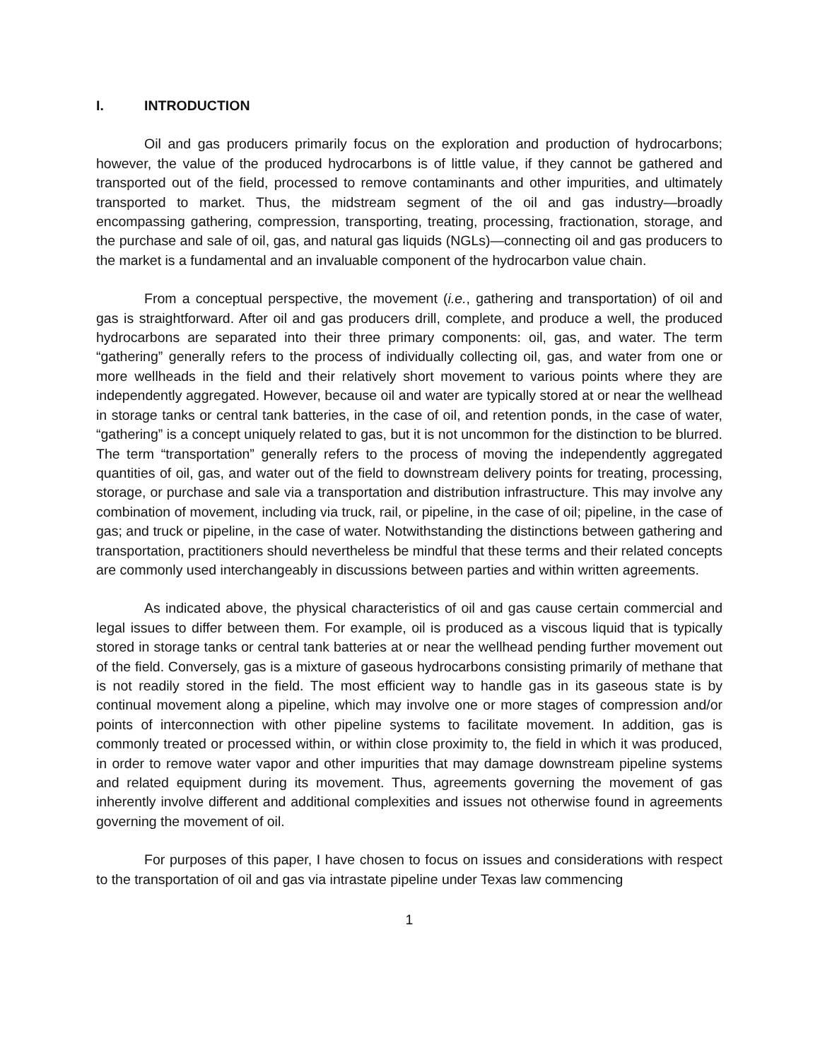I. INTRODUCTION
Oil and gas producers primarily focus on the exploration and production of hydrocarbons; however, the value of the produced hydrocarbons is of little value, if they cannot be gathered and transported out of the field, processed to remove contaminants and other impurities, and ultimately transported to market. Thus, the midstream segment of the oil and gas industry—broadly encompassing gathering, compression, transporting, treating, processing, fractionation, storage, and the purchase and sale of oil, gas, and natural gas liquids (NGLs)—connecting oil and gas producers to the market is a fundamental and an invaluable component of the hydrocarbon value chain.
From a conceptual perspective, the movement (i.e., gathering and transportation) of oil and gas is straightforward. After oil and gas producers drill, complete, and produce a well, the produced hydrocarbons are separated into their three primary components: oil, gas, and water. The term “gathering” generally refers to the process of individually collecting oil, gas, and water from one or more wellheads in the field and their relatively short movement to various points where they are independently aggregated. However, because oil and water are typically stored at or near the wellhead in storage tanks or central tank batteries, in the case of oil, and retention ponds, in the case of water, “gathering” is a concept uniquely related to gas, but it is not uncommon for the distinction to be blurred. The term “transportation” generally refers to the process of moving the independently aggregated quantities of oil, gas, and water out of the field to downstream delivery points for treating, processing, storage, or purchase and sale via a transportation and distribution infrastructure. This may involve any combination of movement, including via truck, rail, or pipeline, in the case of oil; pipeline, in the case of gas; and truck or pipeline, in the case of water. Notwithstanding the distinctions between gathering and transportation, practitioners should nevertheless be mindful that these terms and their related concepts are commonly used interchangeably in discussions between parties and within written agreements.
As indicated above, the physical characteristics of oil and gas cause certain commercial and legal issues to differ between them. For example, oil is produced as a viscous liquid that is typically stored in storage tanks or central tank batteries at or near the wellhead pending further movement out of the field. Conversely, gas is a mixture of gaseous hydrocarbons consisting primarily of methane that is not readily stored in the field. The most efficient way to handle gas in its gaseous state is by continual movement along a pipeline, which may involve one or more stages of compression and/or points of interconnection with other pipeline systems to facilitate movement. In addition, gas is commonly treated or processed within, or within close proximity to, the field in which it was produced, in order to remove water vapor and other impurities that may damage downstream pipeline systems and related equipment during its movement. Thus, agreements governing the movement of gas inherently involve different and additional complexities and issues not otherwise found in agreements governing the movement of oil.
For purposes of this paper, I have chosen to focus on issues and considerations with respect to the transportation of oil and gas via intrastate pipeline under Texas law commencing
1